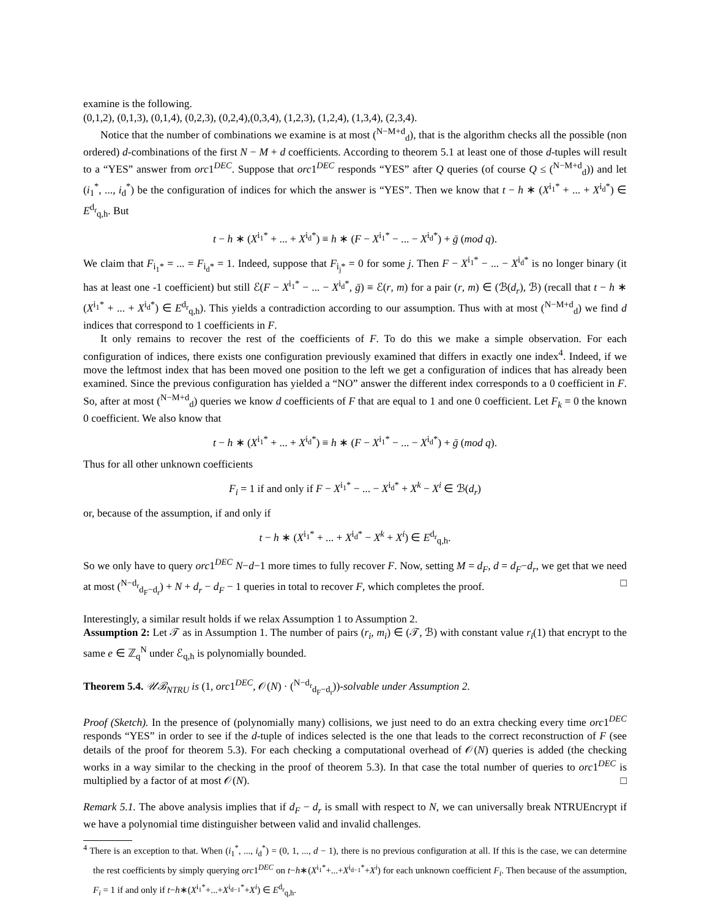examine is the following.
(0,1,2), (0,1,3), (0,1,4), (0,2,3), (0,2,4),(0,3,4), (1,2,3), (1,2,4), (1,3,4), (2,3,4).
Notice that the number of combinations we examine is at most (<sup>N−M+d</sup><sub>d</sub>), that is the algorithm checks all the possible (non ordered) d-combinations of the first N − M + d coefficients. According to theorem 5.1 at least one of those d-tuples will result to a “YES” answer from orc1<sup>DEC</sup>. Suppose that orc1<sup>DEC</sup> responds “YES” after Q queries (of course Q ≤ (<sup>N−M+d</sup><sub>d</sub>)) and let (i<sub>1</sub><sup>*</sup>, ..., i<sub>d</sub><sup>*</sup>) be the configuration of indices for which the answer is “YES”. Then we know that t − h ∗ (X<sup>i<sub>1</sub>*</sup> + ... + X<sup>i<sub>d</sub>*</sup>) ∈ E<sup>d<sub>r</sub></sup><sub>q,h</sub>. But
t − h ∗ (X<sup>i<sub>1</sub>*</sup> + ... + X<sup>i<sub>d</sub>*</sup>) ≡ h ∗ (F − X<sup>i<sub>1</sub>*</sup> − ... − X<sup>i<sub>d</sub>*</sup>) + ḡ (mod q).
We claim that F<sub>i<sub>1</sub>*</sub> = ... = F<sub>i<sub>d</sub>*</sub> = 1. Indeed, suppose that F<sub>i<sub>j</sub>*</sub> = 0 for some j. Then F − X<sup>i<sub>1</sub>*</sup> − ... − X<sup>i<sub>d</sub>*</sup> is no longer binary (it has at least one -1 coefficient) but still ℰ(F − X<sup>i<sub>1</sub>*</sup> − ... − X<sup>i<sub>d</sub>*</sup>, ḡ) ≡ ℰ(r, m) for a pair (r, m) ∈ (ℬ(d<sub>r</sub>), ℬ) (recall that t − h ∗ (X<sup>i<sub>1</sub>*</sup> + ... + X<sup>i<sub>d</sub>*</sup>) ∈ E<sup>d<sub>r</sub></sup><sub>q,h</sub>). This yields a contradiction according to our assumption. Thus with at most (<sup>N−M+d</sup><sub>d</sub>) we find d indices that correspond to 1 coefficients in F.
It only remains to recover the rest of the coefficients of F. To do this we make a simple observation. For each configuration of indices, there exists one configuration previously examined that differs in exactly one index<sup>4</sup>. Indeed, if we move the leftmost index that has been moved one position to the left we get a configuration of indices that has already been examined. Since the previous configuration has yielded a “NO” answer the different index corresponds to a 0 coefficient in F. So, after at most (<sup>N−M+d</sup><sub>d</sub>) queries we know d coefficients of F that are equal to 1 and one 0 coefficient. Let F<sub>k</sub> = 0 the known 0 coefficient. We also know that
t − h ∗ (X<sup>i<sub>1</sub>*</sup> + ... + X<sup>i<sub>d</sub>*</sup>) ≡ h ∗ (F − X<sup>i<sub>1</sub>*</sup> − ... − X<sup>i<sub>d</sub>*</sup>) + ḡ (mod q).
Thus for all other unknown coefficients
F<sub>i</sub> = 1 if and only if F − X<sup>i<sub>1</sub>*</sup> − ... − X<sup>i<sub>d</sub>*</sup> + X<sup>k</sup> − X<sup>i</sup> ∈ ℬ(d<sub>r</sub>)
or, because of the assumption, if and only if
t − h ∗ (X<sup>i<sub>1</sub>*</sup> + ... + X<sup>i<sub>d</sub>*</sup> − X<sup>k</sup> + X<sup>i</sup>) ∈ E<sup>d<sub>r</sub></sup><sub>q,h</sub>.
So we only have to query orc1<sup>DEC</sup> N−d−1 more times to fully recover F. Now, setting M = d<sub>F</sub>, d = d<sub>F</sub>−d<sub>r</sub>, we get that we need at most (<sup>N−d<sub>r</sub></sup><sub>d<sub>F</sub>−d<sub>r</sub></sub>) + N + d<sub>r</sub> − d<sub>F</sub> − 1 queries in total to recover F, which completes the proof. □
Interestingly, a similar result holds if we relax Assumption 1 to Assumption 2.
Assumption 2: Let 𝒯 as in Assumption 1. The number of pairs (r<sub>i</sub>, m<sub>i</sub>) ∈ (𝒯, ℬ) with constant value r<sub>i</sub>(1) that encrypt to the same e ∈ ℤ<sub>q</sub><sup>N</sup> under ℰ<sub>q,h</sub> is polynomially bounded.
Theorem 5.4. 𝒰ℬ<sub>NTRU</sub> is (1, orc1<sup>DEC</sup>, 𝒪(N) · (<sup>N−d<sub>r</sub></sup><sub>d<sub>F</sub>−d<sub>r</sub></sub>))-solvable under Assumption 2.
Proof (Sketch). In the presence of (polynomially many) collisions, we just need to do an extra checking every time orc1<sup>DEC</sup> responds “YES” in order to see if the d-tuple of indices selected is the one that leads to the correct reconstruction of F (see details of the proof for theorem 5.3). For each checking a computational overhead of 𝒪(N) queries is added (the checking works in a way similar to the checking in the proof of theorem 5.3). In that case the total number of queries to orc1<sup>DEC</sup> is multiplied by a factor of at most 𝒪(N). □
Remark 5.1. The above analysis implies that if d<sub>F</sub> − d<sub>r</sub> is small with respect to N, we can universally break NTRUEncrypt if we have a polynomial time distinguisher between valid and invalid challenges.
<sup>4</sup> There is an exception to that. When (i<sub>1</sub><sup>*</sup>, ..., i<sub>d</sub><sup>*</sup>) = (0, 1, ..., d − 1), there is no previous configuration at all. If this is the case, we can determine the rest coefficients by simply querying orc1<sup>DEC</sup> on t−h∗(X<sup>i<sub>1</sub>*</sup>+...+X<sup>i<sub>d−1</sub>*</sup>+X<sup>i</sup>) for each unknown coefficient F<sub>i</sub>. Then because of the assumption, F<sub>i</sub> = 1 if and only if t−h∗(X<sup>i<sub>1</sub>*</sup>+...+X<sup>i<sub>d−1</sub>*</sup>+X<sup>i</sup>) ∈ E<sup>d<sub>r</sub></sup><sub>q,h</sub>.